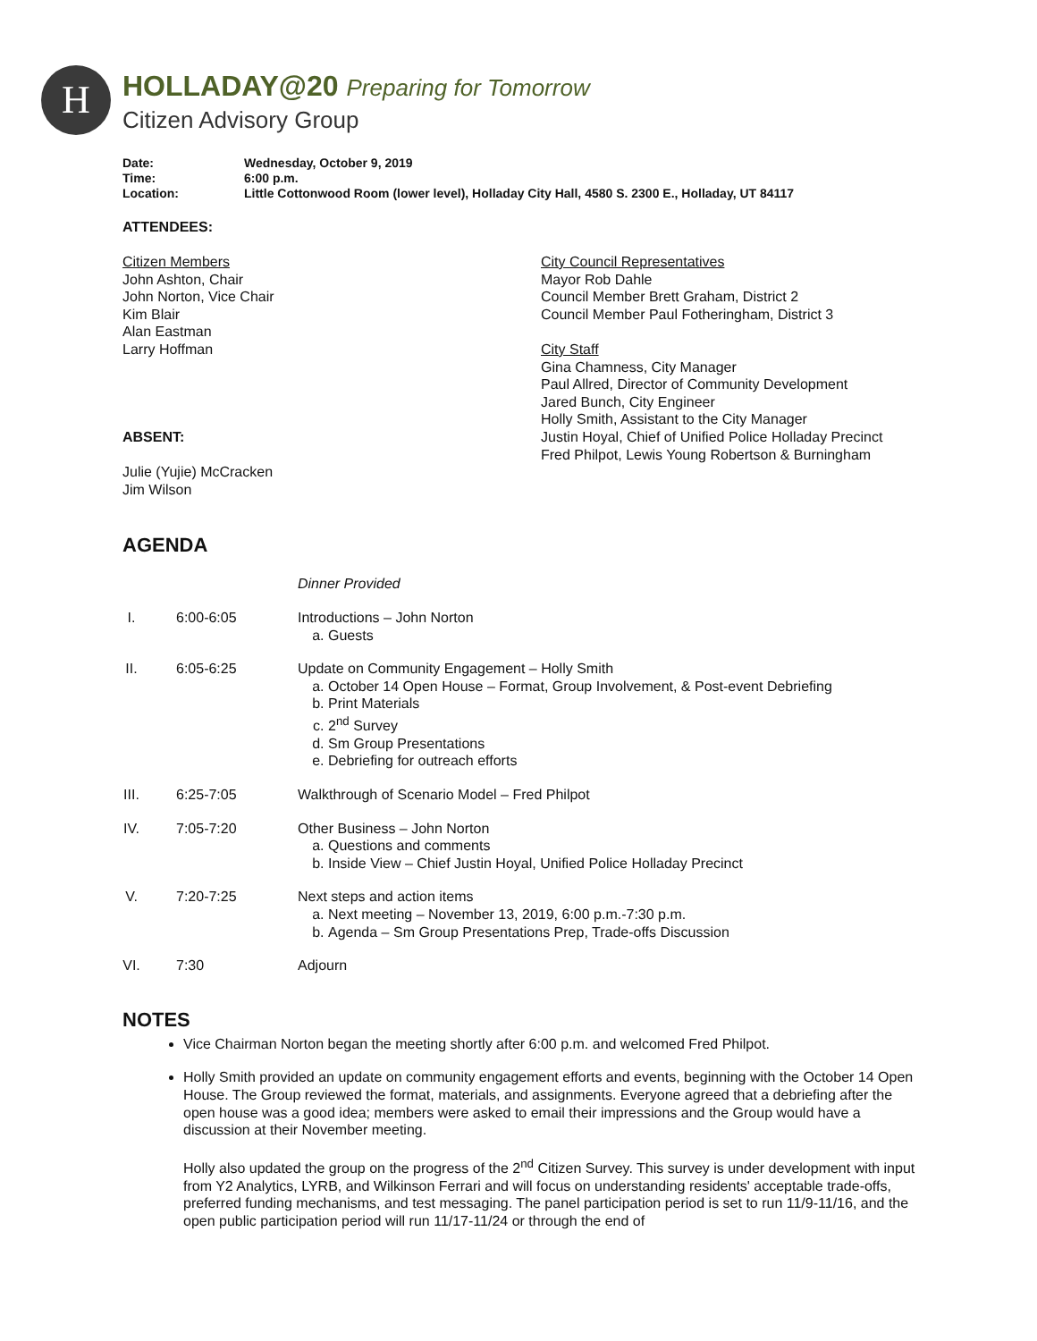H
HOLLADAY@20 Preparing for Tomorrow
Citizen Advisory Group
| Date: | Wednesday, October 9, 2019 |
| Time: | 6:00 p.m. |
| Location: | Little Cottonwood Room (lower level), Holladay City Hall, 4580 S. 2300 E., Holladay, UT 84117 |
ATTENDEES:
Citizen Members
John Ashton, Chair
John Norton, Vice Chair
Kim Blair
Alan Eastman
Larry Hoffman
ABSENT:
Julie (Yujie) McCracken
Jim Wilson
City Council Representatives
Mayor Rob Dahle
Council Member Brett Graham, District 2
Council Member Paul Fotheringham, District 3
City Staff
Gina Chamness, City Manager
Paul Allred, Director of Community Development
Jared Bunch, City Engineer
Holly Smith, Assistant to the City Manager
Justin Hoyal, Chief of Unified Police Holladay Precinct
Fred Philpot, Lewis Young Robertson & Burningham
AGENDA
| | | Dinner Provided |
| I. | 6:00-6:05 | Introductions – John Norton a. Guests |
| II. | 6:05-6:25 | Update on Community Engagement – Holly Smith a. October 14 Open House – Format, Group Involvement, & Post-event Debriefing b. Print Materials c. 2<sup>nd</sup> Survey d. Sm Group Presentations e. Debriefing for outreach efforts |
| III. | 6:25-7:05 | Walkthrough of Scenario Model – Fred Philpot |
| IV. | 7:05-7:20 | Other Business – John Norton a. Questions and comments b. Inside View – Chief Justin Hoyal, Unified Police Holladay Precinct |
| V. | 7:20-7:25 | Next steps and action items a. Next meeting – November 13, 2019, 6:00 p.m.-7:30 p.m. b. Agenda – Sm Group Presentations Prep, Trade-offs Discussion |
| VI. | 7:30 | Adjourn |
NOTES
Vice Chairman Norton began the meeting shortly after 6:00 p.m. and welcomed Fred Philpot.
Holly Smith provided an update on community engagement efforts and events, beginning with the October 14 Open House. The Group reviewed the format, materials, and assignments. Everyone agreed that a debriefing after the open house was a good idea; members were asked to email their impressions and the Group would have a discussion at their November meeting.
Holly also updated the group on the progress of the 2<sup>nd</sup> Citizen Survey. This survey is under development with input from Y2 Analytics, LYRB, and Wilkinson Ferrari and will focus on understanding residents' acceptable trade-offs, preferred funding mechanisms, and test messaging. The panel participation period is set to run 11/9-11/16, and the open public participation period will run 11/17-11/24 or through the end of